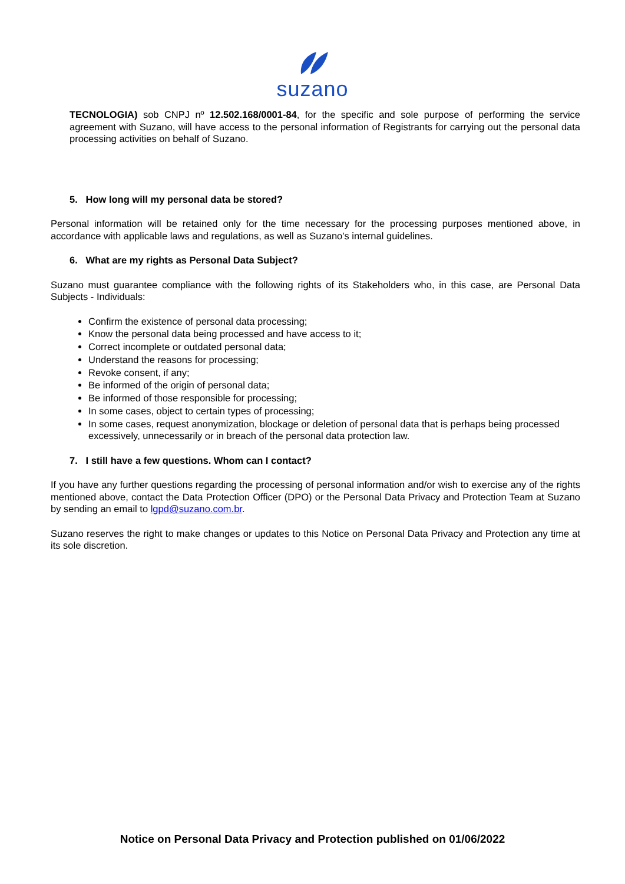suzano
TECNOLOGIA) sob CNPJ nº 12.502.168/0001-84, for the specific and sole purpose of performing the service agreement with Suzano, will have access to the personal information of Registrants for carrying out the personal data processing activities on behalf of Suzano.
5. How long will my personal data be stored?
Personal information will be retained only for the time necessary for the processing purposes mentioned above, in accordance with applicable laws and regulations, as well as Suzano's internal guidelines.
6. What are my rights as Personal Data Subject?
Suzano must guarantee compliance with the following rights of its Stakeholders who, in this case, are Personal Data Subjects - Individuals:
Confirm the existence of personal data processing;
Know the personal data being processed and have access to it;
Correct incomplete or outdated personal data;
Understand the reasons for processing;
Revoke consent, if any;
Be informed of the origin of personal data;
Be informed of those responsible for processing;
In some cases, object to certain types of processing;
In some cases, request anonymization, blockage or deletion of personal data that is perhaps being processed excessively, unnecessarily or in breach of the personal data protection law.
7. I still have a few questions. Whom can I contact?
If you have any further questions regarding the processing of personal information and/or wish to exercise any of the rights mentioned above, contact the Data Protection Officer (DPO) or the Personal Data Privacy and Protection Team at Suzano by sending an email to lgpd@suzano.com.br.
Suzano reserves the right to make changes or updates to this Notice on Personal Data Privacy and Protection any time at its sole discretion.
Notice on Personal Data Privacy and Protection published on 01/06/2022